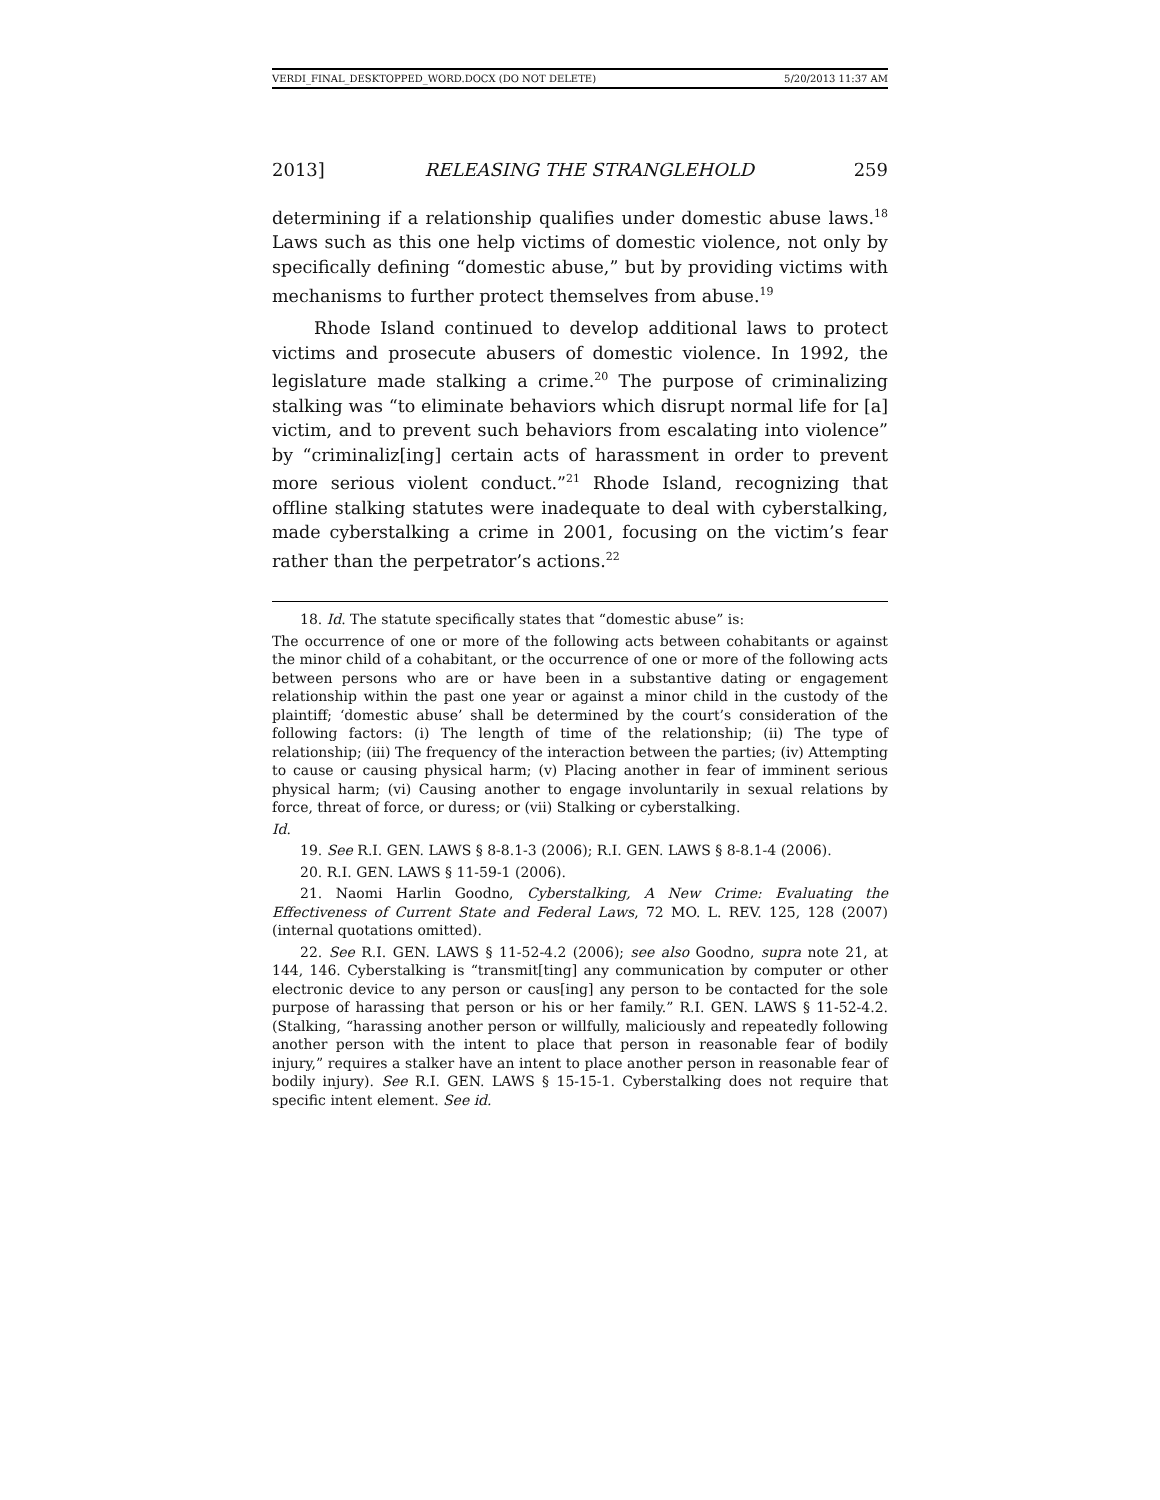VERDI_FINAL_DESKTOPPED_WORD.DOCX (DO NOT DELETE) 5/20/2013 11:37 AM
2013] RELEASING THE STRANGLEHOLD 259
determining if a relationship qualifies under domestic abuse laws.<sup>18</sup> Laws such as this one help victims of domestic violence, not only by specifically defining “domestic abuse,” but by providing victims with mechanisms to further protect themselves from abuse.<sup>19</sup>
Rhode Island continued to develop additional laws to protect victims and prosecute abusers of domestic violence. In 1992, the legislature made stalking a crime.<sup>20</sup> The purpose of criminalizing stalking was “to eliminate behaviors which disrupt normal life for [a] victim, and to prevent such behaviors from escalating into violence” by “criminaliz[ing] certain acts of harassment in order to prevent more serious violent conduct.”<sup>21</sup> Rhode Island, recognizing that offline stalking statutes were inadequate to deal with cyberstalking, made cyberstalking a crime in 2001, focusing on the victim’s fear rather than the perpetrator’s actions.<sup>22</sup>
18. Id. The statute specifically states that “domestic abuse” is:
The occurrence of one or more of the following acts between cohabitants or against the minor child of a cohabitant, or the occurrence of one or more of the following acts between persons who are or have been in a substantive dating or engagement relationship within the past one year or against a minor child in the custody of the plaintiff; ‘domestic abuse’ shall be determined by the court’s consideration of the following factors: (i) The length of time of the relationship; (ii) The type of relationship; (iii) The frequency of the interaction between the parties; (iv) Attempting to cause or causing physical harm; (v) Placing another in fear of imminent serious physical harm; (vi) Causing another to engage involuntarily in sexual relations by force, threat of force, or duress; or (vii) Stalking or cyberstalking.
Id.
19. See R.I. GEN. LAWS § 8-8.1-3 (2006); R.I. GEN. LAWS § 8-8.1-4 (2006).
20. R.I. GEN. LAWS § 11-59-1 (2006).
21. Naomi Harlin Goodno, Cyberstalking, A New Crime: Evaluating the Effectiveness of Current State and Federal Laws, 72 MO. L. REV. 125, 128 (2007) (internal quotations omitted).
22. See R.I. GEN. LAWS § 11-52-4.2 (2006); see also Goodno, supra note 21, at 144, 146. Cyberstalking is “transmit[ting] any communication by computer or other electronic device to any person or caus[ing] any person to be contacted for the sole purpose of harassing that person or his or her family.” R.I. GEN. LAWS § 11-52-4.2. (Stalking, “harassing another person or willfully, maliciously and repeatedly following another person with the intent to place that person in reasonable fear of bodily injury,” requires a stalker have an intent to place another person in reasonable fear of bodily injury). See R.I. GEN. LAWS § 15-15-1. Cyberstalking does not require that specific intent element. See id.